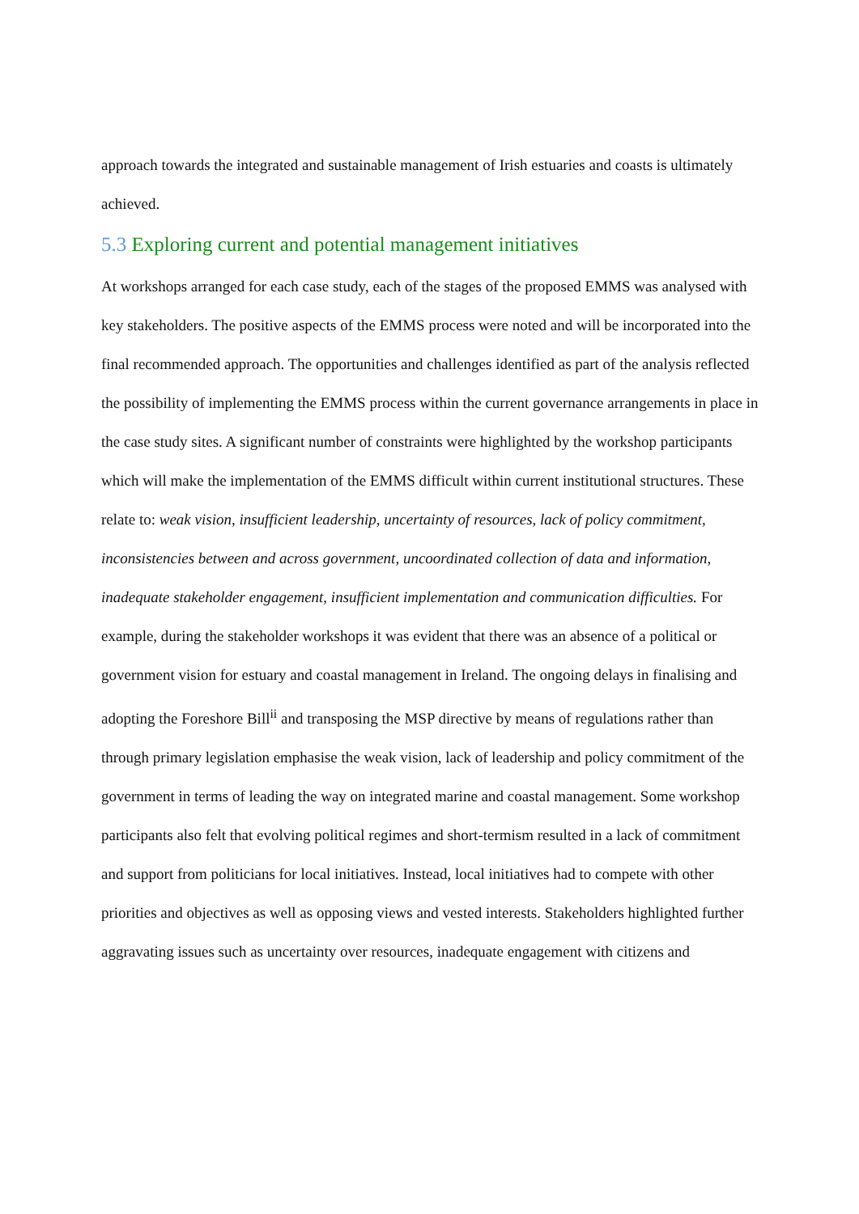approach towards the integrated and sustainable management of Irish estuaries and coasts is ultimately achieved.
5.3 Exploring current and potential management initiatives
At workshops arranged for each case study, each of the stages of the proposed EMMS was analysed with key stakeholders. The positive aspects of the EMMS process were noted and will be incorporated into the final recommended approach. The opportunities and challenges identified as part of the analysis reflected the possibility of implementing the EMMS process within the current governance arrangements in place in the case study sites. A significant number of constraints were highlighted by the workshop participants which will make the implementation of the EMMS difficult within current institutional structures. These relate to: weak vision, insufficient leadership, uncertainty of resources, lack of policy commitment, inconsistencies between and across government, uncoordinated collection of data and information, inadequate stakeholder engagement, insufficient implementation and communication difficulties. For example, during the stakeholder workshops it was evident that there was an absence of a political or government vision for estuary and coastal management in Ireland. The ongoing delays in finalising and adopting the Foreshore Bill<sup>ii</sup> and transposing the MSP directive by means of regulations rather than through primary legislation emphasise the weak vision, lack of leadership and policy commitment of the government in terms of leading the way on integrated marine and coastal management. Some workshop participants also felt that evolving political regimes and short-termism resulted in a lack of commitment and support from politicians for local initiatives. Instead, local initiatives had to compete with other priorities and objectives as well as opposing views and vested interests. Stakeholders highlighted further aggravating issues such as uncertainty over resources, inadequate engagement with citizens and